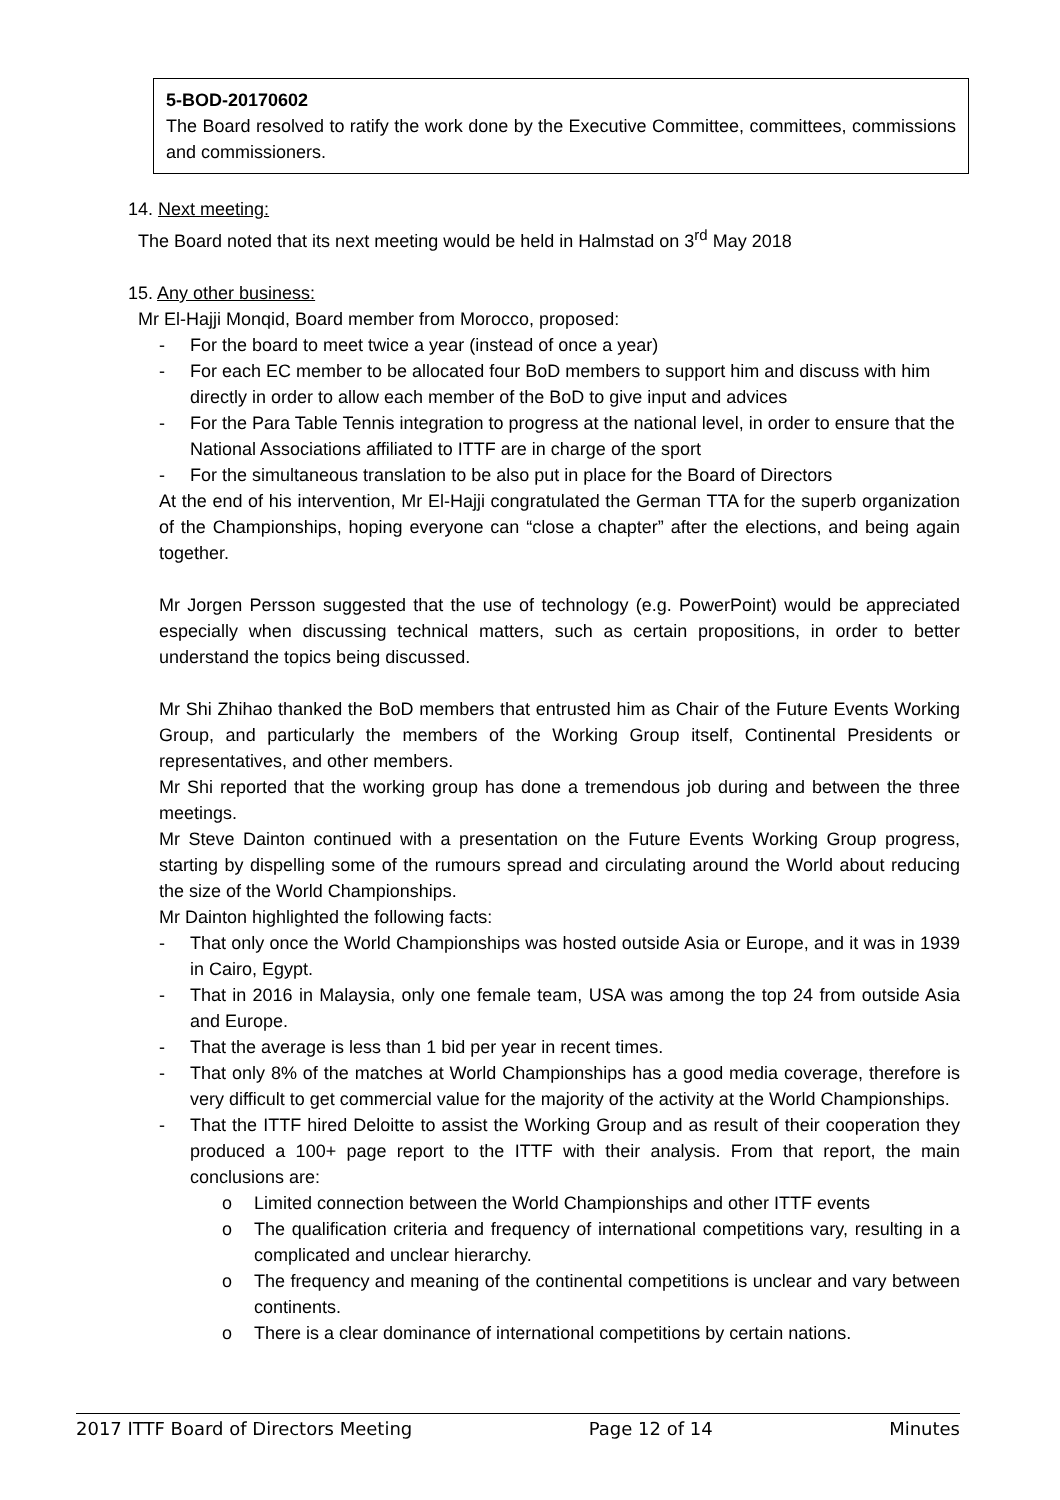5-BOD-20170602
The Board resolved to ratify the work done by the Executive Committee, committees, commissions and commissioners.
14. Next meeting:
The Board noted that its next meeting would be held in Halmstad on 3<sup>rd</sup> May 2018
15. Any other business:
Mr El-Hajji Monqid, Board member from Morocco, proposed:
- For the board to meet twice a year (instead of once a year)
- For each EC member to be allocated four BoD members to support him and discuss with him directly in order to allow each member of the BoD to give input and advices
- For the Para Table Tennis integration to progress at the national level, in order to ensure that the National Associations affiliated to ITTF are in charge of the sport
- For the simultaneous translation to be also put in place for the Board of Directors
At the end of his intervention, Mr El-Hajji congratulated the German TTA for the superb organization of the Championships, hoping everyone can “close a chapter” after the elections, and being again together.
Mr Jorgen Persson suggested that the use of technology (e.g. PowerPoint) would be appreciated especially when discussing technical matters, such as certain propositions, in order to better understand the topics being discussed.
Mr Shi Zhihao thanked the BoD members that entrusted him as Chair of the Future Events Working Group, and particularly the members of the Working Group itself, Continental Presidents or representatives, and other members.
Mr Shi reported that the working group has done a tremendous job during and between the three meetings.
Mr Steve Dainton continued with a presentation on the Future Events Working Group progress, starting by dispelling some of the rumours spread and circulating around the World about reducing the size of the World Championships.
Mr Dainton highlighted the following facts:
- That only once the World Championships was hosted outside Asia or Europe, and it was in 1939 in Cairo, Egypt.
- That in 2016 in Malaysia, only one female team, USA was among the top 24 from outside Asia and Europe.
- That the average is less than 1 bid per year in recent times.
- That only 8% of the matches at World Championships has a good media coverage, therefore is very difficult to get commercial value for the majority of the activity at the World Championships.
- That the ITTF hired Deloitte to assist the Working Group and as result of their cooperation they produced a 100+ page report to the ITTF with their analysis. From that report, the main conclusions are:
o Limited connection between the World Championships and other ITTF events
o The qualification criteria and frequency of international competitions vary, resulting in a complicated and unclear hierarchy.
o The frequency and meaning of the continental competitions is unclear and vary between continents.
o There is a clear dominance of international competitions by certain nations.
2017 ITTF Board of Directors Meeting Page 12 of 14 Minutes